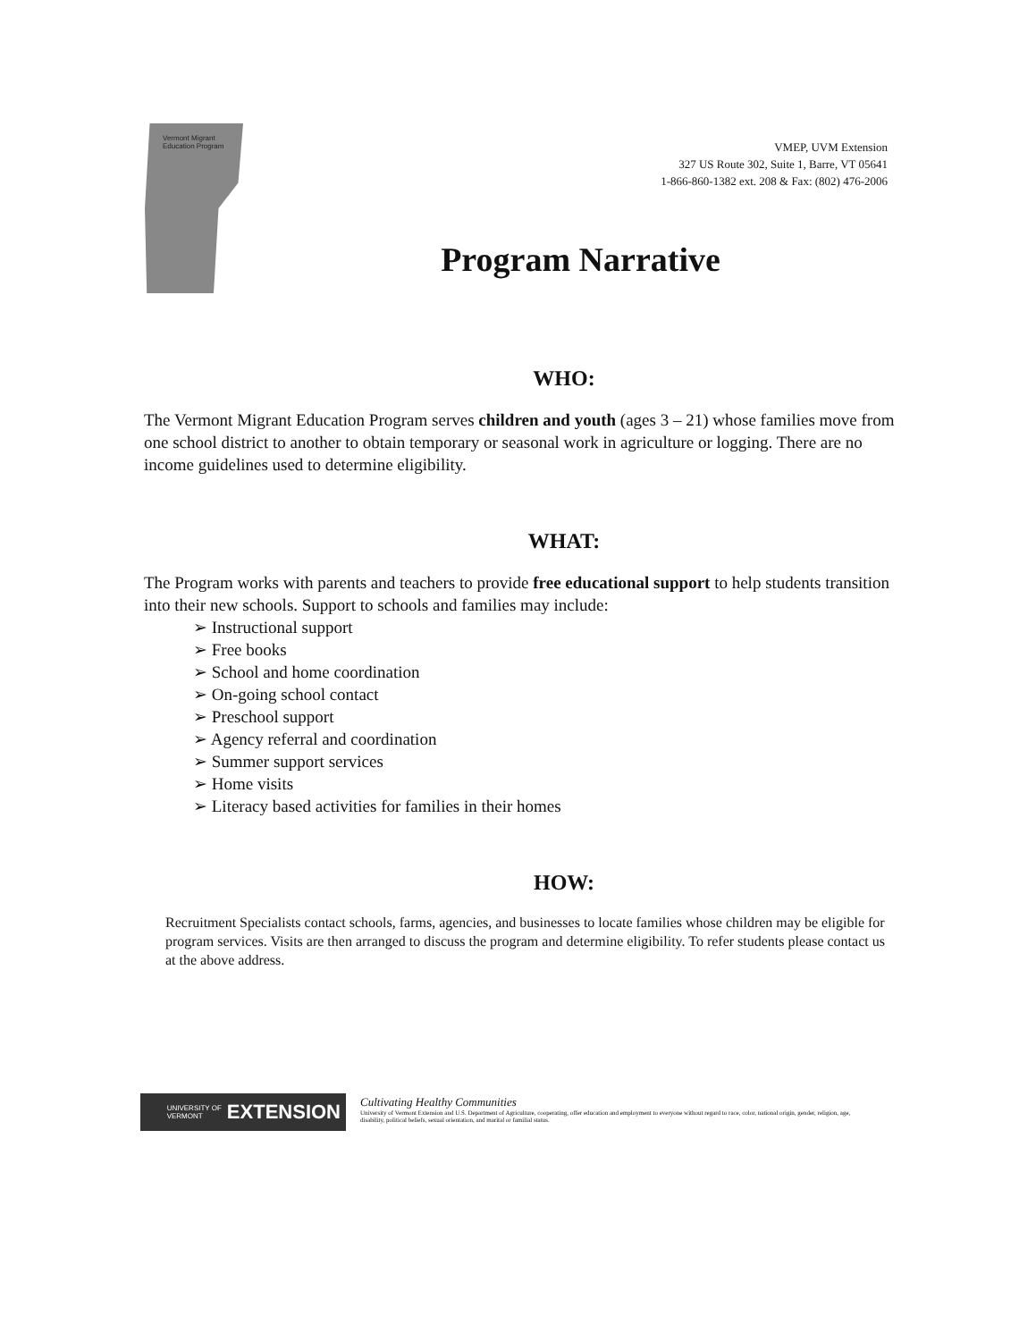Vermont Migrant
Education Program
VMEP, UVM Extension
327 US Route 302, Suite 1, Barre, VT 05641
1-866-860-1382 ext. 208 & Fax: (802) 476-2006
Program Narrative
WHO:
The Vermont Migrant Education Program serves children and youth (ages 3 – 21) whose families move from one school district to another to obtain temporary or seasonal work in agriculture or logging. There are no income guidelines used to determine eligibility.
WHAT:
The Program works with parents and teachers to provide free educational support to help students transition into their new schools. Support to schools and families may include:
➢ Instructional support
➢ Free books
➢ School and home coordination
➢ On-going school contact
➢ Preschool support
➢ Agency referral and coordination
➢ Summer support services
➢ Home visits
➢ Literacy based activities for families in their homes
HOW:
Recruitment Specialists contact schools, farms, agencies, and businesses to locate families whose children may be eligible for program services. Visits are then arranged to discuss the program and determine eligibility. To refer students please contact us at the above address.
UNIVERSITY OF
VERMONT EXTENSION
Cultivating Healthy Communities
University of Vermont Extension and U.S. Department of Agriculture, cooperating, offer education and employment to everyone without regard to race, color, national origin, gender, religion, age, disability, political beliefs, sexual orientation, and marital or familial status.